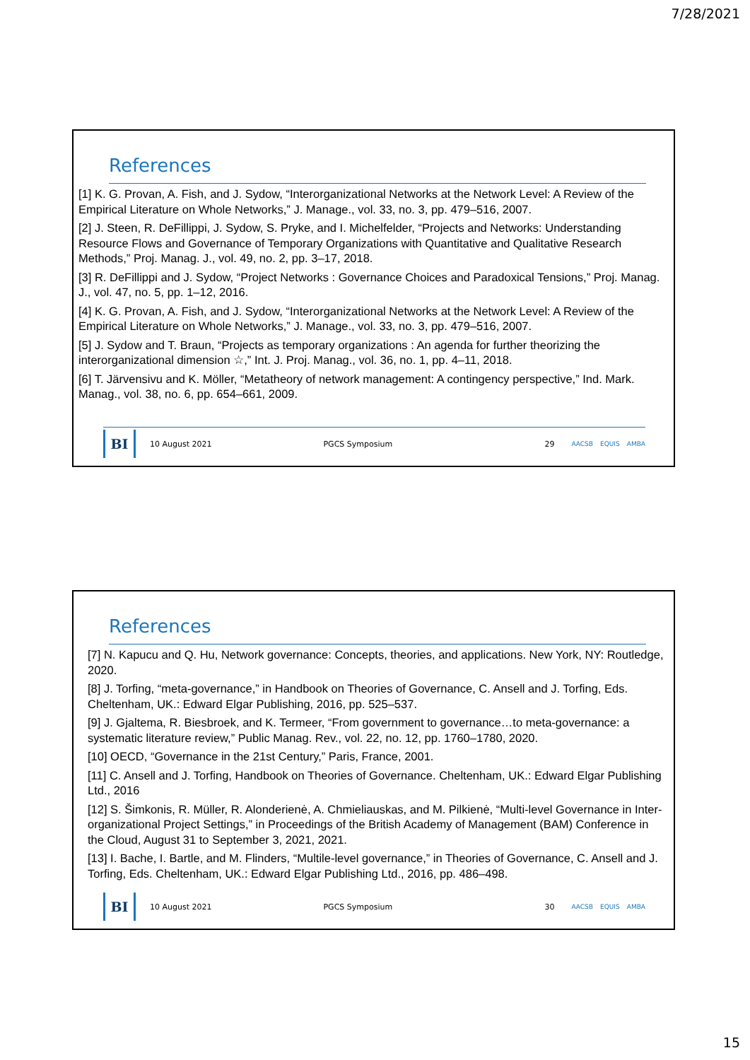7/28/2021
References
[1] K. G. Provan, A. Fish, and J. Sydow, “Interorganizational Networks at the Network Level: A Review of the Empirical Literature on Whole Networks,” J. Manage., vol. 33, no. 3, pp. 479–516, 2007.
[2] J. Steen, R. DeFillippi, J. Sydow, S. Pryke, and I. Michelfelder, “Projects and Networks: Understanding Resource Flows and Governance of Temporary Organizations with Quantitative and Qualitative Research Methods,” Proj. Manag. J., vol. 49, no. 2, pp. 3–17, 2018.
[3] R. DeFillippi and J. Sydow, “Project Networks : Governance Choices and Paradoxical Tensions,” Proj. Manag. J., vol. 47, no. 5, pp. 1–12, 2016.
[4] K. G. Provan, A. Fish, and J. Sydow, “Interorganizational Networks at the Network Level: A Review of the Empirical Literature on Whole Networks,” J. Manage., vol. 33, no. 3, pp. 479–516, 2007.
[5] J. Sydow and T. Braun, “Projects as temporary organizations : An agenda for further theorizing the interorganizational dimension ☆,” Int. J. Proj. Manag., vol. 36, no. 1, pp. 4–11, 2018.
[6] T. Järvensivu and K. Möller, “Metatheory of network management: A contingency perspective,” Ind. Mark. Manag., vol. 38, no. 6, pp. 654–661, 2009.
BI
10 August 2021 PGCS Symposium 29 AACSB EQUIS AMBA
References
[7] N. Kapucu and Q. Hu, Network governance: Concepts, theories, and applications. New York, NY: Routledge, 2020.
[8] J. Torfing, “meta-governance,” in Handbook on Theories of Governance, C. Ansell and J. Torfing, Eds. Cheltenham, UK.: Edward Elgar Publishing, 2016, pp. 525–537.
[9] J. Gjaltema, R. Biesbroek, and K. Termeer, “From government to governance…to meta-governance: a systematic literature review,” Public Manag. Rev., vol. 22, no. 12, pp. 1760–1780, 2020.
[10] OECD, “Governance in the 21st Century,” Paris, France, 2001.
[11] C. Ansell and J. Torfing, Handbook on Theories of Governance. Cheltenham, UK.: Edward Elgar Publishing Ltd., 2016
[12] S. Šimkonis, R. Müller, R. Alonderienė, A. Chmieliauskas, and M. Pilkienė, “Multi-level Governance in Inter-organizational Project Settings,” in Proceedings of the British Academy of Management (BAM) Conference in the Cloud, August 31 to September 3, 2021, 2021.
[13] I. Bache, I. Bartle, and M. Flinders, “Multile-level governance,” in Theories of Governance, C. Ansell and J. Torfing, Eds. Cheltenham, UK.: Edward Elgar Publishing Ltd., 2016, pp. 486–498.
BI
10 August 2021 PGCS Symposium 30 AACSB EQUIS AMBA
15